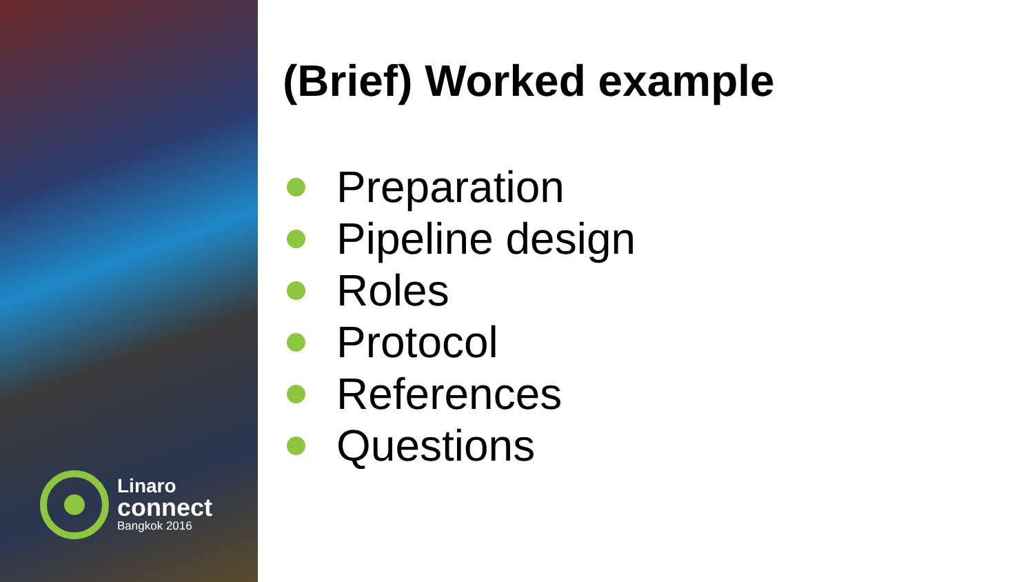Linaro
connect
Bangkok 2016
(Brief) Worked example
Preparation
Pipeline design
Roles
Protocol
References
Questions